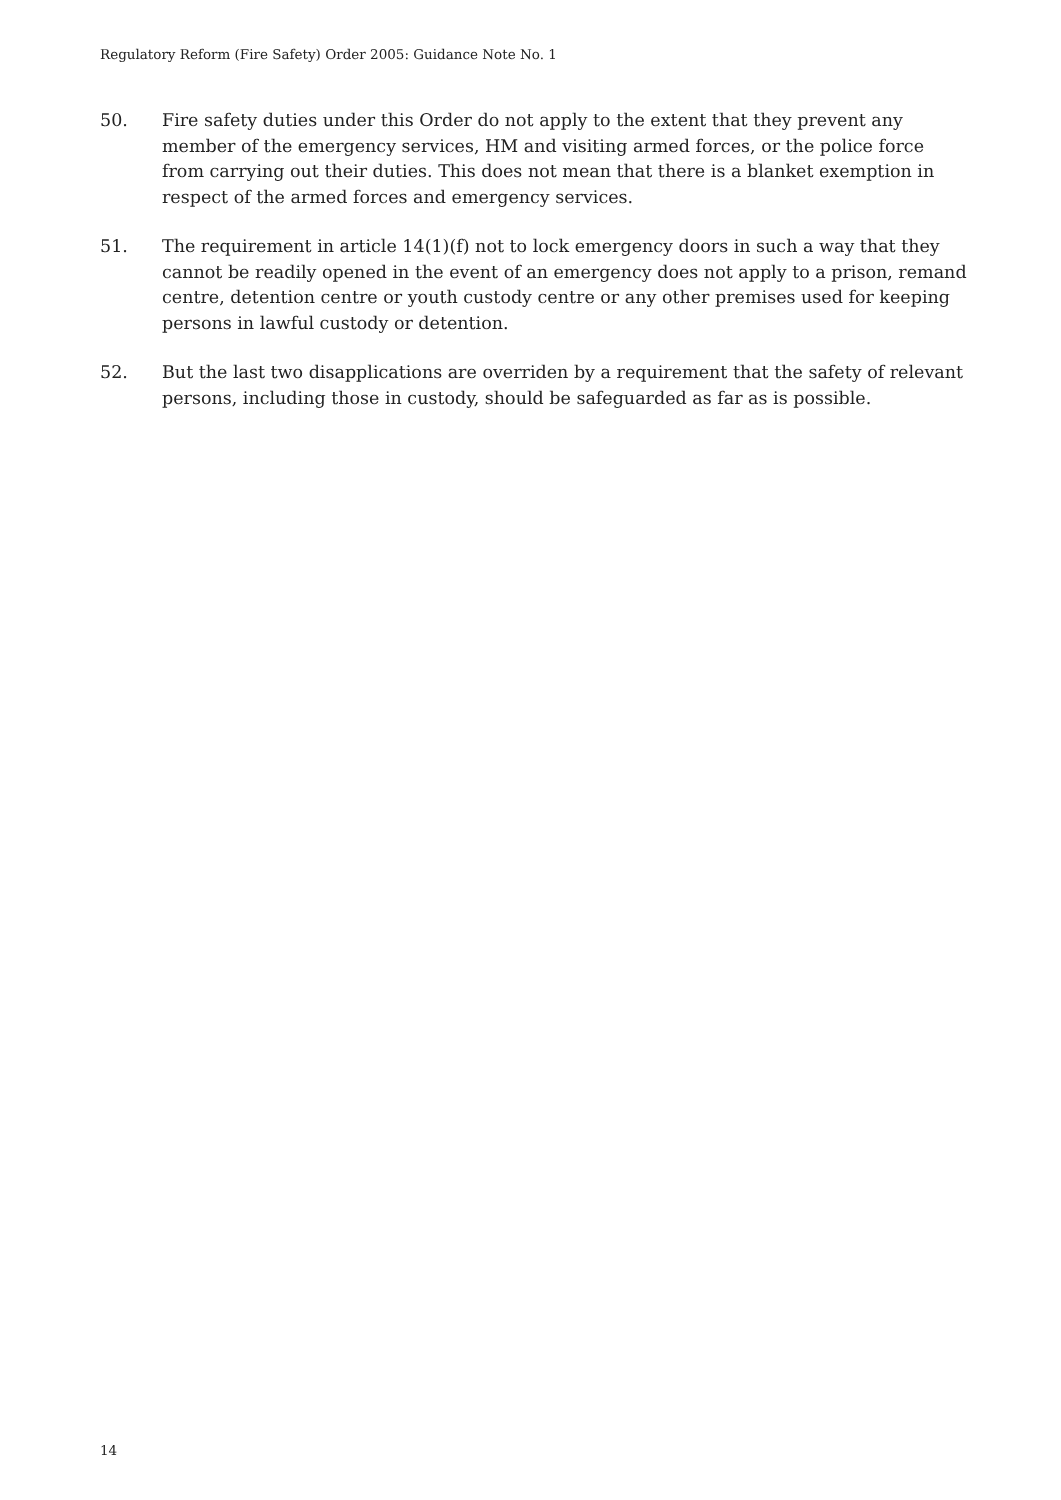Regulatory Reform (Fire Safety) Order 2005: Guidance Note No. 1
50. Fire safety duties under this Order do not apply to the extent that they prevent any member of the emergency services, HM and visiting armed forces, or the police force from carrying out their duties. This does not mean that there is a blanket exemption in respect of the armed forces and emergency services.
51. The requirement in article 14(1)(f) not to lock emergency doors in such a way that they cannot be readily opened in the event of an emergency does not apply to a prison, remand centre, detention centre or youth custody centre or any other premises used for keeping persons in lawful custody or detention.
52. But the last two disapplications are overriden by a requirement that the safety of relevant persons, including those in custody, should be safeguarded as far as is possible.
14